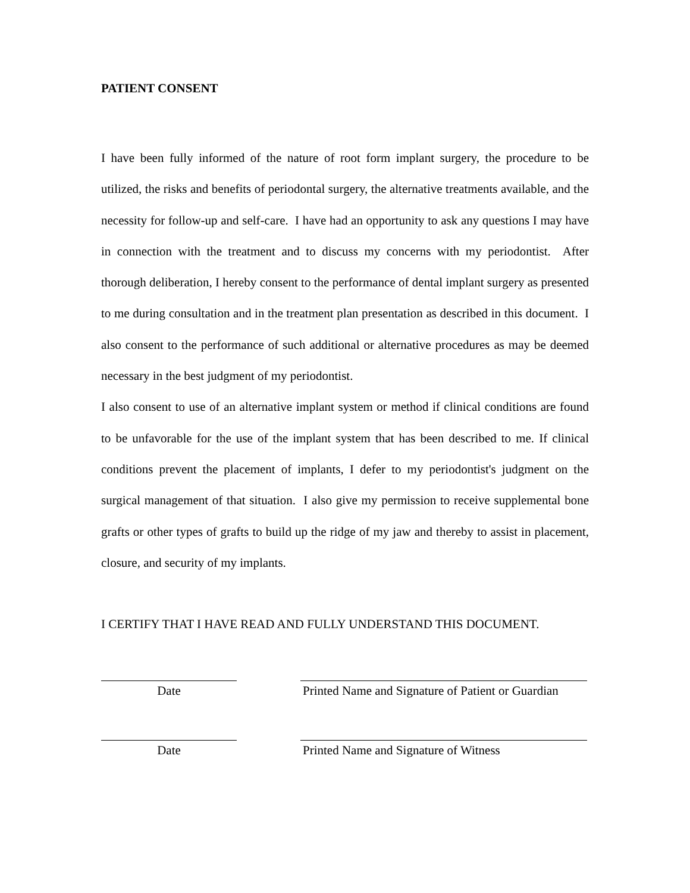PATIENT CONSENT
I have been fully informed of the nature of root form implant surgery, the procedure to be utilized, the risks and benefits of periodontal surgery, the alternative treatments available, and the necessity for follow-up and self-care. I have had an opportunity to ask any questions I may have in connection with the treatment and to discuss my concerns with my periodontist. After thorough deliberation, I hereby consent to the performance of dental implant surgery as presented to me during consultation and in the treatment plan presentation as described in this document. I also consent to the performance of such additional or alternative procedures as may be deemed necessary in the best judgment of my periodontist.
I also consent to use of an alternative implant system or method if clinical conditions are found to be unfavorable for the use of the implant system that has been described to me. If clinical conditions prevent the placement of implants, I defer to my periodontist's judgment on the surgical management of that situation. I also give my permission to receive supplemental bone grafts or other types of grafts to build up the ridge of my jaw and thereby to assist in placement, closure, and security of my implants.
I CERTIFY THAT I HAVE READ AND FULLY UNDERSTAND THIS DOCUMENT.
Date Printed Name and Signature of Patient or Guardian
Date Printed Name and Signature of Witness